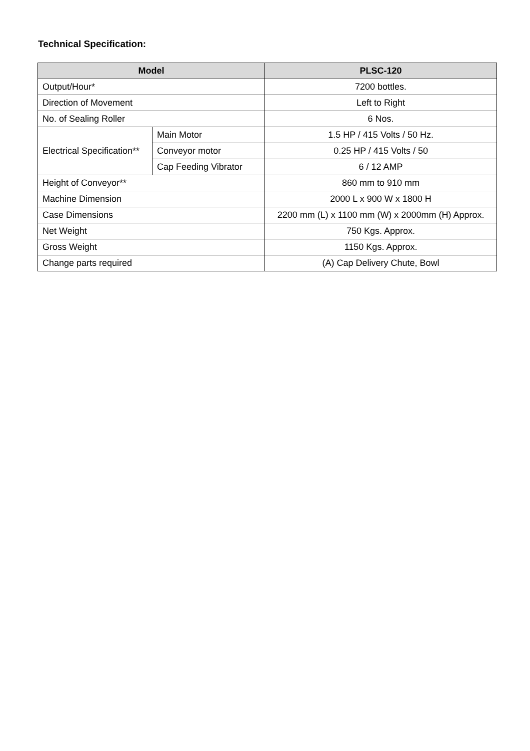Technical Specification:
| Model | | PLSC-120 |
| --- | --- | --- |
| Output/Hour* | | 7200 bottles. |
| Direction of Movement | | Left to Right |
| No. of Sealing Roller | | 6 Nos. |
| Electrical Specification** | Main Motor | 1.5 HP / 415 Volts / 50 Hz. |
| | Conveyor motor | 0.25 HP / 415 Volts / 50 |
| | Cap Feeding Vibrator | 6 / 12 AMP |
| Height of Conveyor** | | 860 mm to 910 mm |
| Machine Dimension | | 2000 L x 900 W x 1800 H |
| Case Dimensions | | 2200 mm (L) x 1100 mm (W) x 2000mm (H) Approx. |
| Net Weight | | 750 Kgs. Approx. |
| Gross Weight | | 1150 Kgs. Approx. |
| Change parts required | | (A) Cap Delivery Chute, Bowl |